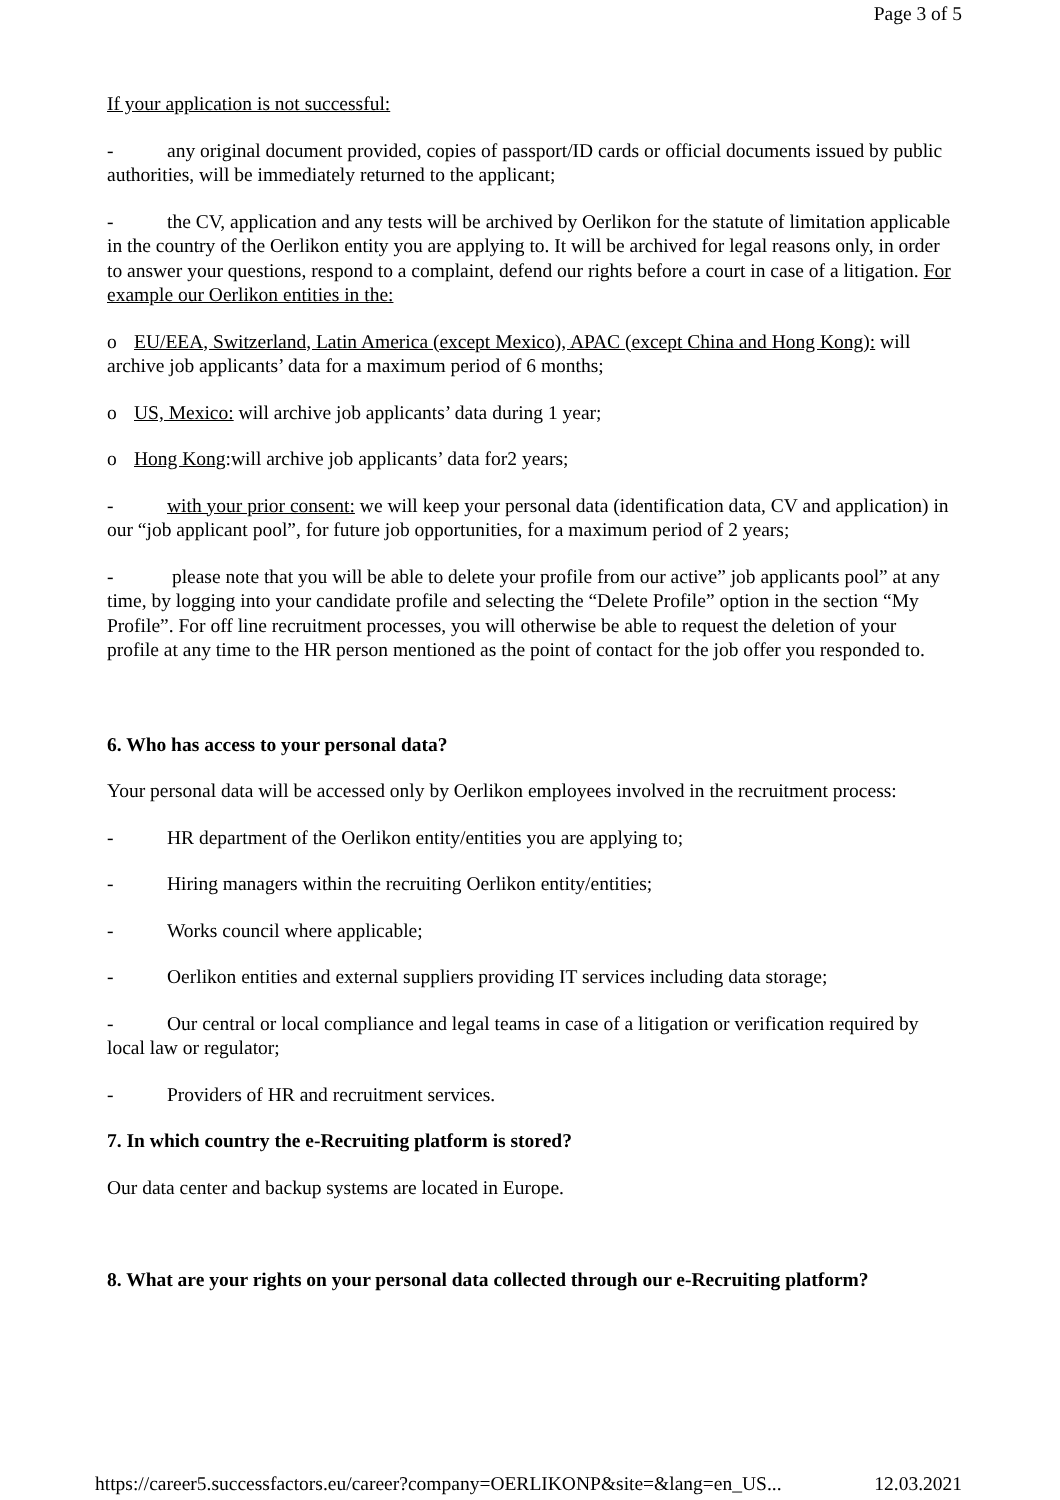Page 3 of 5
If your application is not successful:
- any original document provided, copies of passport/ID cards or official documents issued by public authorities, will be immediately returned to the applicant;
- the CV, application and any tests will be archived by Oerlikon for the statute of limitation applicable in the country of the Oerlikon entity you are applying to. It will be archived for legal reasons only, in order to answer your questions, respond to a complaint, defend our rights before a court in case of a litigation. For example our Oerlikon entities in the:
o EU/EEA, Switzerland, Latin America (except Mexico), APAC (except China and Hong Kong): will archive job applicants’ data for a maximum period of 6 months;
o US, Mexico: will archive job applicants’ data during 1 year;
o Hong Kong:will archive job applicants’ data for2 years;
- with your prior consent: we will keep your personal data (identification data, CV and application) in our “job applicant pool”, for future job opportunities, for a maximum period of 2 years;
- please note that you will be able to delete your profile from our active” job applicants pool” at any time, by logging into your candidate profile and selecting the “Delete Profile” option in the section “My Profile”. For off line recruitment processes, you will otherwise be able to request the deletion of your profile at any time to the HR person mentioned as the point of contact for the job offer you responded to.
6. Who has access to your personal data?
Your personal data will be accessed only by Oerlikon employees involved in the recruitment process:
- HR department of the Oerlikon entity/entities you are applying to;
- Hiring managers within the recruiting Oerlikon entity/entities;
- Works council where applicable;
- Oerlikon entities and external suppliers providing IT services including data storage;
- Our central or local compliance and legal teams in case of a litigation or verification required by local law or regulator;
- Providers of HR and recruitment services.
7. In which country the e-Recruiting platform is stored?
Our data center and backup systems are located in Europe.
8. What are your rights on your personal data collected through our e-Recruiting platform?
https://career5.successfactors.eu/career?company=OERLIKONP&site=&lang=en_US... 12.03.2021